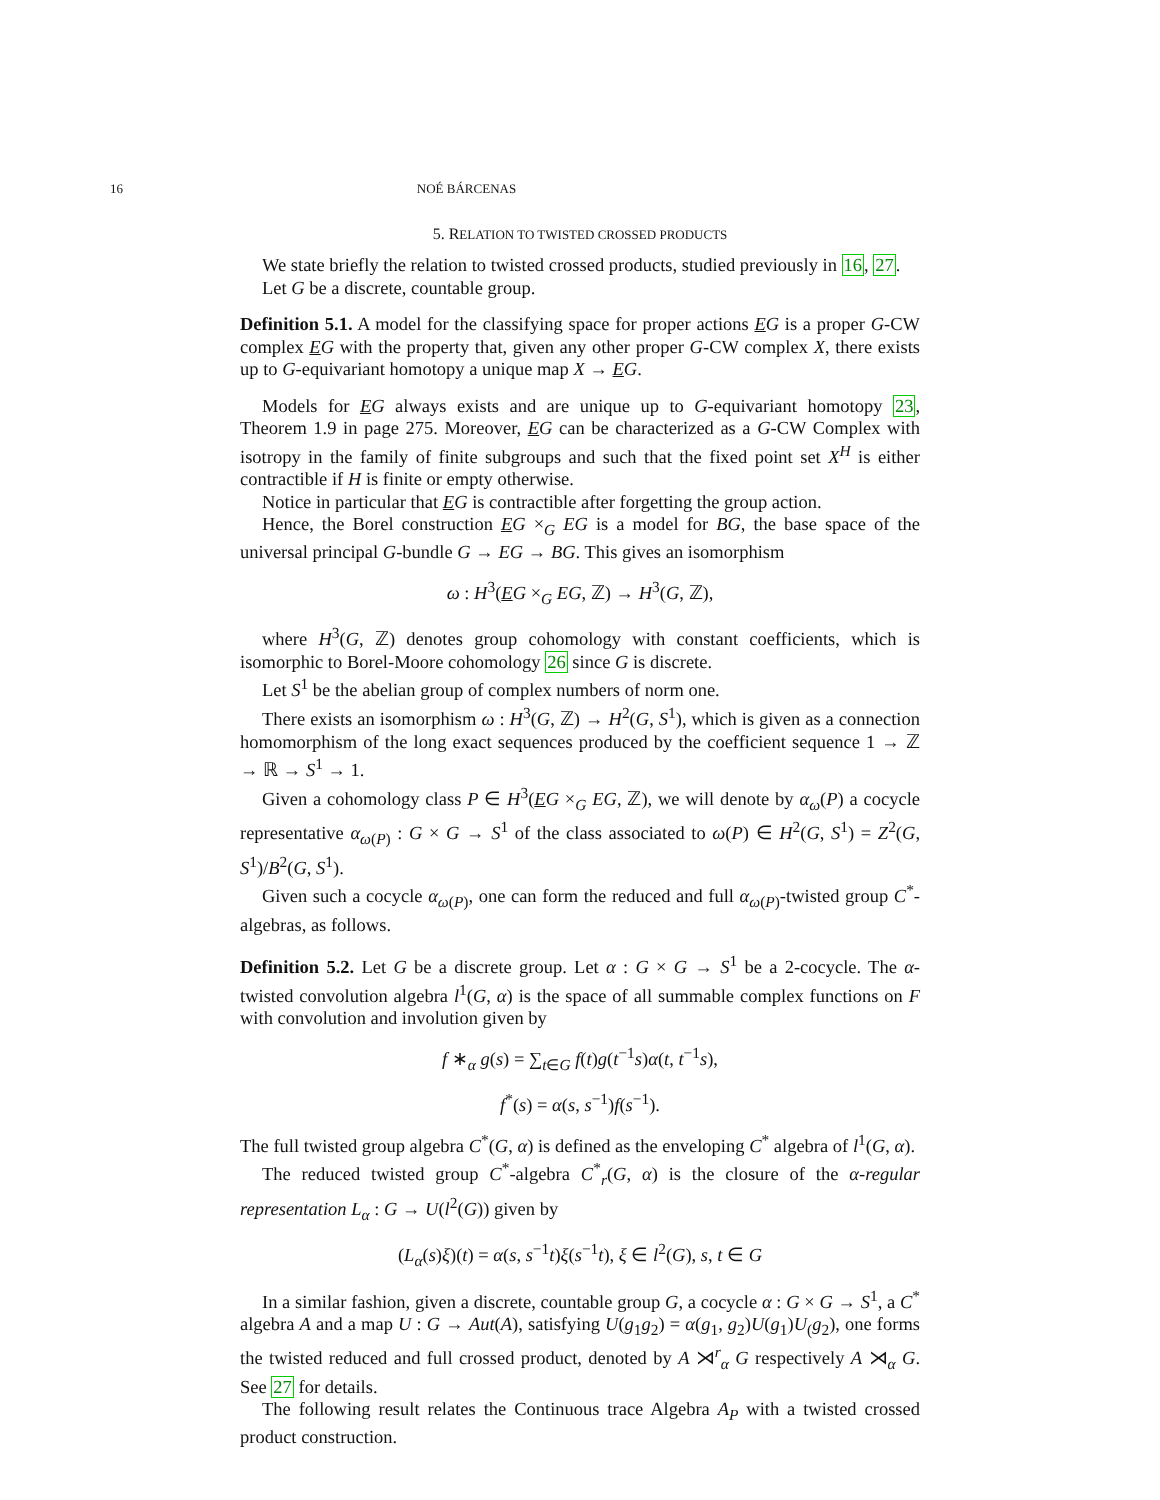16 NOÉ BÁRCENAS
5. RELATION TO TWISTED CROSSED PRODUCTS
We state briefly the relation to twisted crossed products, studied previously in 16, 27.
Let G be a discrete, countable group.
Definition 5.1. A model for the classifying space for proper actions EG is a proper G-CW complex EG with the property that, given any other proper G-CW complex X, there exists up to G-equivariant homotopy a unique map X → EG.
Models for EG always exists and are unique up to G-equivariant homotopy 23, Theorem 1.9 in page 275. Moreover, EG can be characterized as a G-CW Complex with isotropy in the family of finite subgroups and such that the fixed point set X<sup>H</sup> is either contractible if H is finite or empty otherwise.
Notice in particular that EG is contractible after forgetting the group action.
Hence, the Borel construction EG ×<sub>G</sub> EG is a model for BG, the base space of the universal principal G-bundle G → EG → BG. This gives an isomorphism
ω : H<sup>3</sup>(EG ×<sub>G</sub> EG, ℤ) → H<sup>3</sup>(G, ℤ),
where H<sup>3</sup>(G, ℤ) denotes group cohomology with constant coefficients, which is isomorphic to Borel-Moore cohomology 26 since G is discrete.
Let S<sup>1</sup> be the abelian group of complex numbers of norm one.
There exists an isomorphism ω : H<sup>3</sup>(G, ℤ) → H<sup>2</sup>(G, S<sup>1</sup>), which is given as a connection homomorphism of the long exact sequences produced by the coefficient sequence 1 → ℤ → ℝ → S<sup>1</sup> → 1.
Given a cohomology class P ∈ H<sup>3</sup>(EG ×<sub>G</sub> EG, ℤ), we will denote by α<sub>ω</sub>(P) a cocycle representative α<sub>ω(P)</sub> : G × G → S<sup>1</sup> of the class associated to ω(P) ∈ H<sup>2</sup>(G, S<sup>1</sup>) = Z<sup>2</sup>(G, S<sup>1</sup>)/B<sup>2</sup>(G, S<sup>1</sup>).
Given such a cocycle α<sub>ω(P)</sub>, one can form the reduced and full α<sub>ω(P)</sub>-twisted group C<sup>*</sup>-algebras, as follows.
Definition 5.2. Let G be a discrete group. Let α : G × G → S<sup>1</sup> be a 2-cocycle. The α-twisted convolution algebra l<sup>1</sup>(G, α) is the space of all summable complex functions on F with convolution and involution given by
f ∗<sub>α</sub> g(s) = ∑<sub>t∈G</sub> f(t)g(t<sup>−1</sup>s)α(t, t<sup>−1</sup>s),
f<sup>*</sup>(s) = α(s, s<sup>−1</sup>)f(s<sup>−1</sup>).
The full twisted group algebra C<sup>*</sup>(G, α) is defined as the enveloping C<sup>*</sup> algebra of l<sup>1</sup>(G, α).
The reduced twisted group C<sup>*</sup>-algebra C<sup>*</sup><sub>r</sub>(G, α) is the closure of the α-regular representation L<sub>α</sub> : G → U(l<sup>2</sup>(G)) given by
(L<sub>α</sub>(s)ξ)(t) = α(s, s<sup>−1</sup>t)ξ(s<sup>−1</sup>t), ξ ∈ l<sup>2</sup>(G), s, t ∈ G
In a similar fashion, given a discrete, countable group G, a cocycle α : G × G → S<sup>1</sup>, a C<sup>*</sup> algebra A and a map U : G → Aut(A), satisfying U(g<sub>1</sub>g<sub>2</sub>) = α(g<sub>1</sub>, g<sub>2</sub>)U(g<sub>1</sub>)U<sub>(</sub>g<sub>2</sub>), one forms the twisted reduced and full crossed product, denoted by A ⋊<sup>r</sup><sub>α</sub> G respectively A ⋊<sub>α</sub> G. See 27 for details.
The following result relates the Continuous trace Algebra A<sub>P</sub> with a twisted crossed product construction.